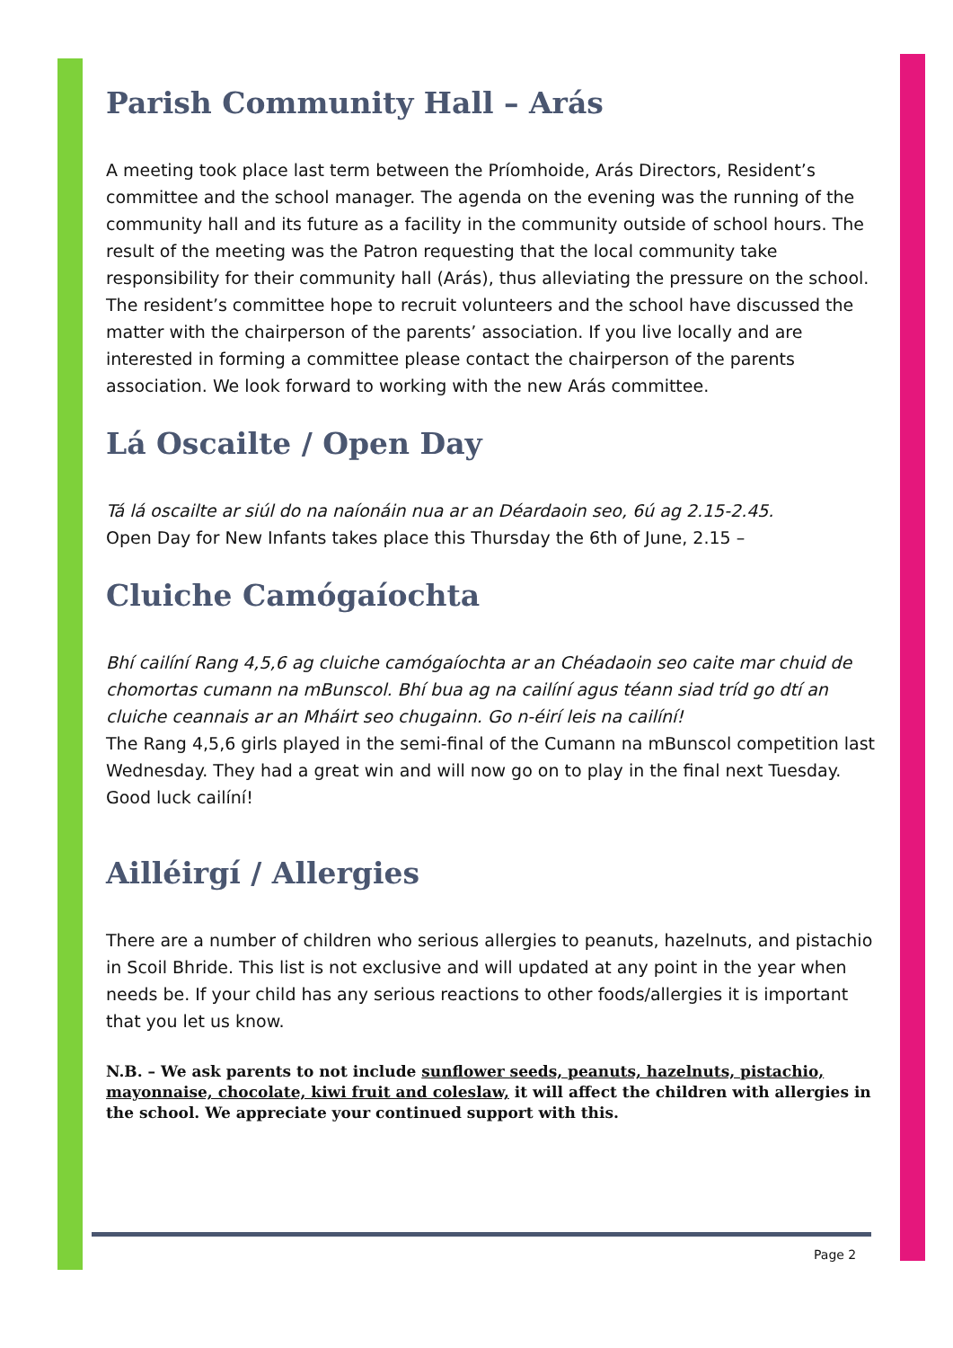Parish Community Hall – Arás
A meeting took place last term between the Príomhoide, Arás Directors, Resident’s committee and the school manager. The agenda on the evening was the running of the community hall and its future as a facility in the community outside of school hours. The result of the meeting was the Patron requesting that the local community take responsibility for their community hall (Arás), thus alleviating the pressure on the school. The resident’s committee hope to recruit volunteers and the school have discussed the matter with the chairperson of the parents’ association. If you live locally and are interested in forming a committee please contact the chairperson of the parents association. We look forward to working with the new Arás committee.
Lá Oscailte / Open Day
Tá lá oscailte ar siúl do na naíonáin nua ar an Déardaoin seo, 6ú ag 2.15-2.45.
Open Day for New Infants takes place this Thursday the 6th of June, 2.15 –
Cluiche Camógaíochta
Bhí cailíní Rang 4,5,6 ag cluiche camógaíochta ar an Chéadaoin seo caite mar chuid de chomortas cumann na mBunscol. Bhí bua ag na cailíní agus téann siad tríd go dtí an cluiche ceannais ar an Mháirt seo chugainn. Go n-éirí leis na cailíní!
The Rang 4,5,6 girls played in the semi-final of the Cumann na mBunscol competition last Wednesday. They had a great win and will now go on to play in the final next Tuesday. Good luck cailíní!
Ailléirgí / Allergies
There are a number of children who serious allergies to peanuts, hazelnuts, and pistachio in Scoil Bhride. This list is not exclusive and will updated at any point in the year when needs be. If your child has any serious reactions to other foods/allergies it is important that you let us know.
N.B. – We ask parents to not include sunflower seeds, peanuts, hazelnuts, pistachio, mayonnaise, chocolate, kiwi fruit and coleslaw, it will affect the children with allergies in the school. We appreciate your continued support with this.
Page 2